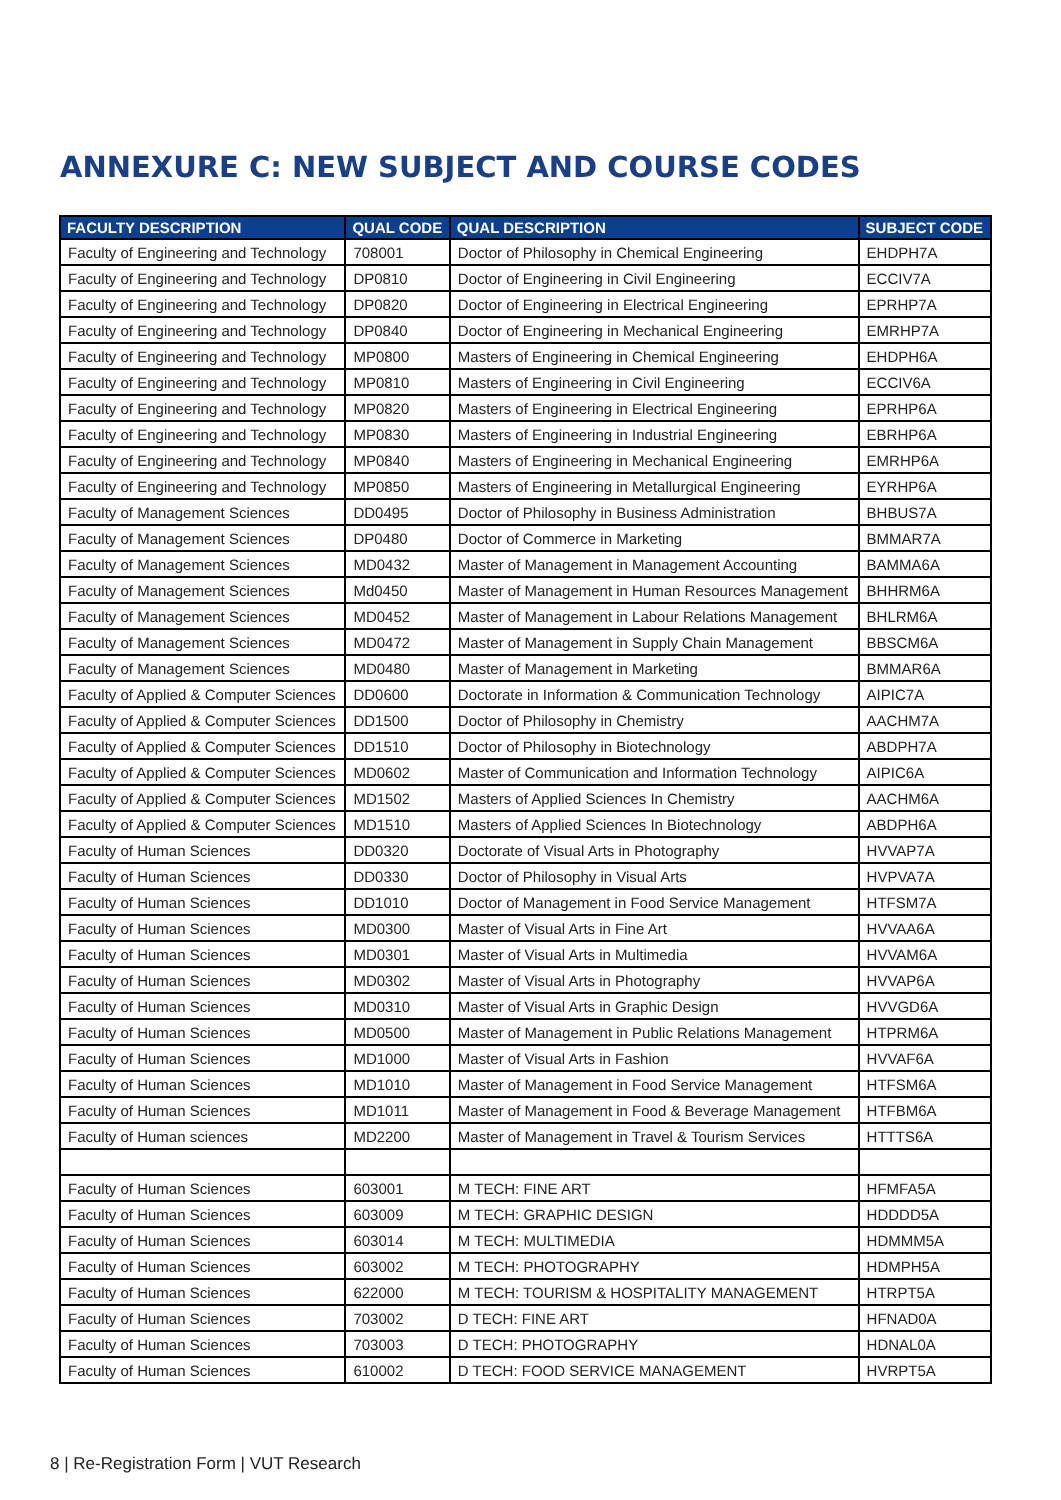ANNEXURE C: NEW SUBJECT AND COURSE CODES
| FACULTY DESCRIPTION | QUAL CODE | QUAL DESCRIPTION | SUBJECT CODE |
| --- | --- | --- | --- |
| Faculty of Engineering and Technology | 708001 | Doctor of Philosophy in Chemical Engineering | EHDPH7A |
| Faculty of Engineering and Technology | DP0810 | Doctor of Engineering in Civil Engineering | ECCIV7A |
| Faculty of Engineering and Technology | DP0820 | Doctor of Engineering in Electrical Engineering | EPRHP7A |
| Faculty of Engineering and Technology | DP0840 | Doctor of Engineering in Mechanical Engineering | EMRHP7A |
| Faculty of Engineering and Technology | MP0800 | Masters of Engineering in Chemical Engineering | EHDPH6A |
| Faculty of Engineering and Technology | MP0810 | Masters of Engineering in Civil Engineering | ECCIV6A |
| Faculty of Engineering and Technology | MP0820 | Masters of Engineering in Electrical Engineering | EPRHP6A |
| Faculty of Engineering and Technology | MP0830 | Masters of Engineering in Industrial Engineering | EBRHP6A |
| Faculty of Engineering and Technology | MP0840 | Masters of Engineering in Mechanical Engineering | EMRHP6A |
| Faculty of Engineering and Technology | MP0850 | Masters of Engineering in Metallurgical Engineering | EYRHP6A |
| Faculty of Management Sciences | DD0495 | Doctor of Philosophy in Business Administration | BHBUS7A |
| Faculty of Management Sciences | DP0480 | Doctor of Commerce in Marketing | BMMAR7A |
| Faculty of Management Sciences | MD0432 | Master of Management in Management Accounting | BAMMA6A |
| Faculty of Management Sciences | Md0450 | Master of Management in Human Resources Management | BHHRM6A |
| Faculty of Management Sciences | MD0452 | Master of Management in Labour Relations Management | BHLRM6A |
| Faculty of Management Sciences | MD0472 | Master of Management in Supply Chain Management | BBSCM6A |
| Faculty of Management Sciences | MD0480 | Master of Management in Marketing | BMMAR6A |
| Faculty of Applied & Computer Sciences | DD0600 | Doctorate in Information & Communication Technology | AIPIC7A |
| Faculty of Applied & Computer Sciences | DD1500 | Doctor of Philosophy in Chemistry | AACHM7A |
| Faculty of Applied & Computer Sciences | DD1510 | Doctor of Philosophy in Biotechnology | ABDPH7A |
| Faculty of Applied & Computer Sciences | MD0602 | Master of Communication and Information Technology | AIPIC6A |
| Faculty of Applied & Computer Sciences | MD1502 | Masters of Applied Sciences In Chemistry | AACHM6A |
| Faculty of Applied & Computer Sciences | MD1510 | Masters of Applied Sciences In Biotechnology | ABDPH6A |
| Faculty of Human Sciences | DD0320 | Doctorate of Visual Arts in Photography | HVVAP7A |
| Faculty of Human Sciences | DD0330 | Doctor of Philosophy in Visual Arts | HVPVA7A |
| Faculty of Human Sciences | DD1010 | Doctor of Management in Food Service Management | HTFSM7A |
| Faculty of Human Sciences | MD0300 | Master of Visual Arts in Fine Art | HVVAA6A |
| Faculty of Human Sciences | MD0301 | Master of Visual Arts in Multimedia | HVVAM6A |
| Faculty of Human Sciences | MD0302 | Master of Visual Arts in Photography | HVVAP6A |
| Faculty of Human Sciences | MD0310 | Master of Visual Arts in Graphic Design | HVVGD6A |
| Faculty of Human Sciences | MD0500 | Master of Management in Public Relations Management | HTPRM6A |
| Faculty of Human Sciences | MD1000 | Master of Visual Arts in Fashion | HVVAF6A |
| Faculty of Human Sciences | MD1010 | Master of Management in Food Service Management | HTFSM6A |
| Faculty of Human Sciences | MD1011 | Master of Management in Food & Beverage Management | HTFBM6A |
| Faculty of Human sciences | MD2200 | Master of Management in Travel & Tourism Services | HTTTS6A |
| Faculty of Human Sciences | 603001 | M TECH: FINE ART | HFMFA5A |
| Faculty of Human Sciences | 603009 | M TECH: GRAPHIC DESIGN | HDDDD5A |
| Faculty of Human Sciences | 603014 | M TECH: MULTIMEDIA | HDMMM5A |
| Faculty of Human Sciences | 603002 | M TECH: PHOTOGRAPHY | HDMPH5A |
| Faculty of Human Sciences | 622000 | M TECH: TOURISM & HOSPITALITY MANAGEMENT | HTRPT5A |
| Faculty of Human Sciences | 703002 | D TECH: FINE ART | HFNAD0A |
| Faculty of Human Sciences | 703003 | D TECH: PHOTOGRAPHY | HDNAL0A |
| Faculty of Human Sciences | 610002 | D TECH: FOOD SERVICE MANAGEMENT | HVRPT5A |
8 | Re-Registration Form | VUT Research